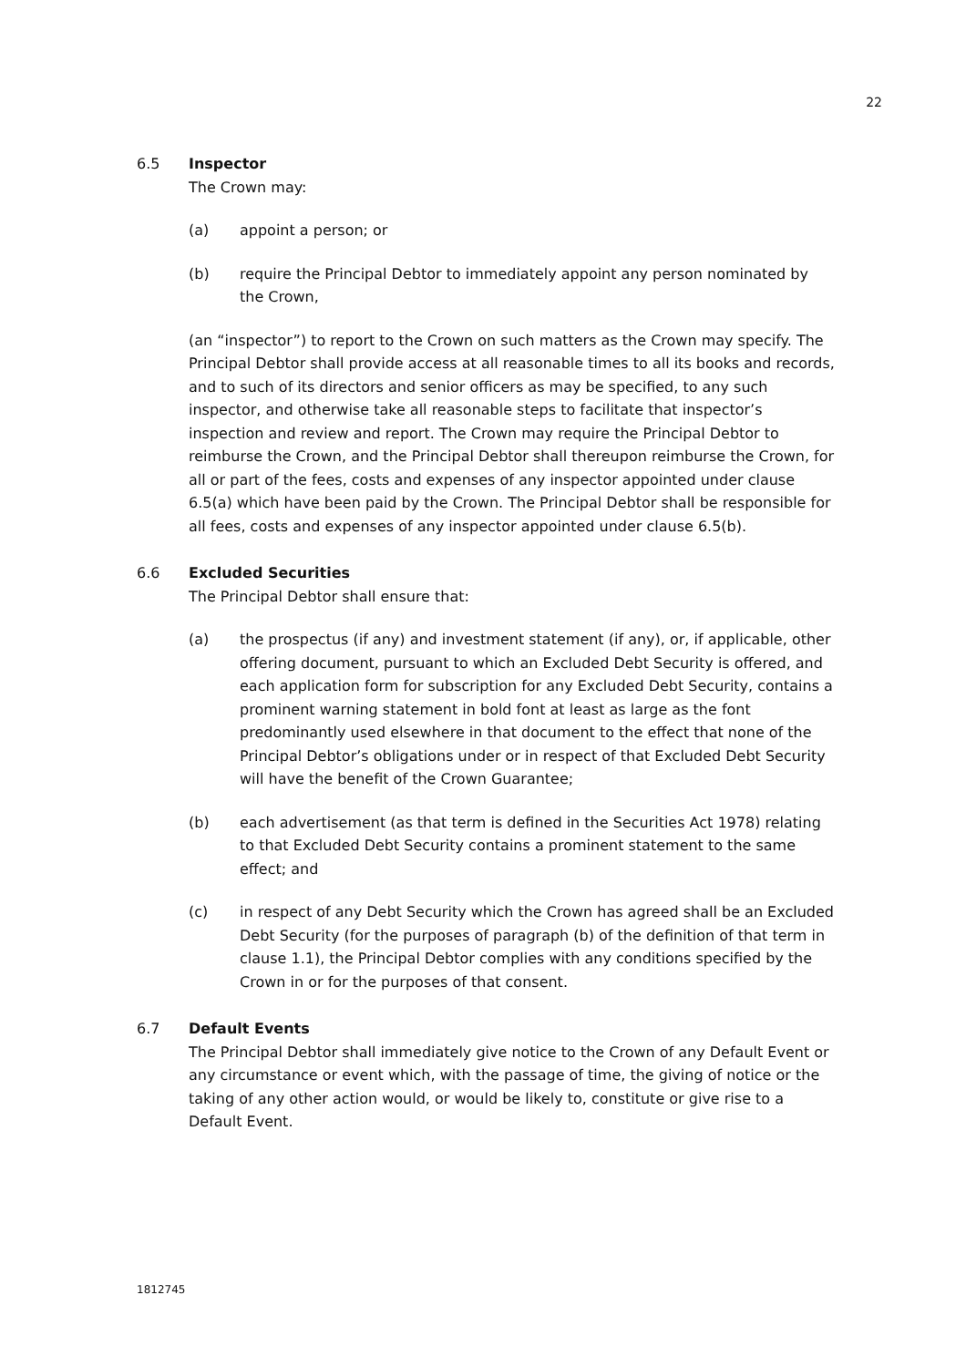22
6.5 Inspector
The Crown may:
(a) appoint a person; or
(b) require the Principal Debtor to immediately appoint any person nominated by the Crown,
(an “inspector”) to report to the Crown on such matters as the Crown may specify. The Principal Debtor shall provide access at all reasonable times to all its books and records, and to such of its directors and senior officers as may be specified, to any such inspector, and otherwise take all reasonable steps to facilitate that inspector’s inspection and review and report. The Crown may require the Principal Debtor to reimburse the Crown, and the Principal Debtor shall thereupon reimburse the Crown, for all or part of the fees, costs and expenses of any inspector appointed under clause 6.5(a) which have been paid by the Crown. The Principal Debtor shall be responsible for all fees, costs and expenses of any inspector appointed under clause 6.5(b).
6.6 Excluded Securities
The Principal Debtor shall ensure that:
(a) the prospectus (if any) and investment statement (if any), or, if applicable, other offering document, pursuant to which an Excluded Debt Security is offered, and each application form for subscription for any Excluded Debt Security, contains a prominent warning statement in bold font at least as large as the font predominantly used elsewhere in that document to the effect that none of the Principal Debtor’s obligations under or in respect of that Excluded Debt Security will have the benefit of the Crown Guarantee;
(b) each advertisement (as that term is defined in the Securities Act 1978) relating to that Excluded Debt Security contains a prominent statement to the same effect; and
(c) in respect of any Debt Security which the Crown has agreed shall be an Excluded Debt Security (for the purposes of paragraph (b) of the definition of that term in clause 1.1), the Principal Debtor complies with any conditions specified by the Crown in or for the purposes of that consent.
6.7 Default Events
The Principal Debtor shall immediately give notice to the Crown of any Default Event or any circumstance or event which, with the passage of time, the giving of notice or the taking of any other action would, or would be likely to, constitute or give rise to a Default Event.
1812745